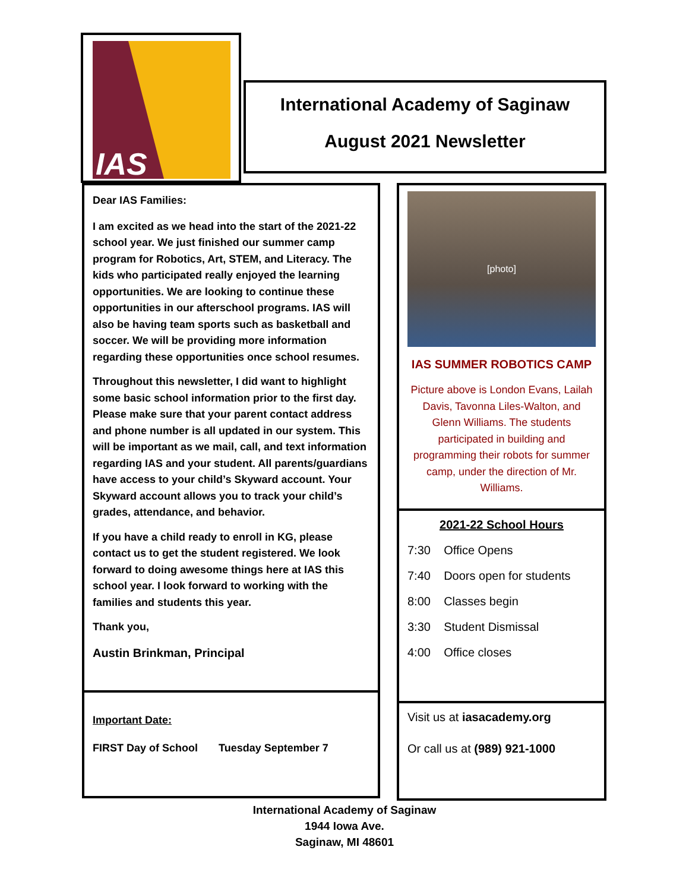IAS
International Academy of Saginaw
August 2021 Newsletter
Dear IAS Families:
I am excited as we head into the start of the 2021-22 school year. We just finished our summer camp program for Robotics, Art, STEM, and Literacy. The kids who participated really enjoyed the learning opportunities. We are looking to continue these opportunities in our afterschool programs. IAS will also be having team sports such as basketball and soccer. We will be providing more information regarding these opportunities once school resumes.
Throughout this newsletter, I did want to highlight some basic school information prior to the first day. Please make sure that your parent contact address and phone number is all updated in our system. This will be important as we mail, call, and text information regarding IAS and your student. All parents/guardians have access to your child’s Skyward account. Your Skyward account allows you to track your child’s grades, attendance, and behavior.
If you have a child ready to enroll in KG, please contact us to get the student registered. We look forward to doing awesome things here at IAS this school year. I look forward to working with the families and students this year.
Thank you,
Austin Brinkman, Principal
Important Date:
FIRST Day of School Tuesday September 7
[photo]
IAS SUMMER ROBOTICS CAMP
Picture above is London Evans, Lailah Davis, Tavonna Liles-Walton, and Glenn Williams. The students participated in building and programming their robots for summer camp, under the direction of Mr. Williams.
2021-22 School Hours
7:30 Office Opens
7:40 Doors open for students
8:00 Classes begin
3:30 Student Dismissal
4:00 Office closes
Visit us at iasacademy.org
Or call us at (989) 921-1000
International Academy of Saginaw
1944 Iowa Ave.
Saginaw, MI 48601